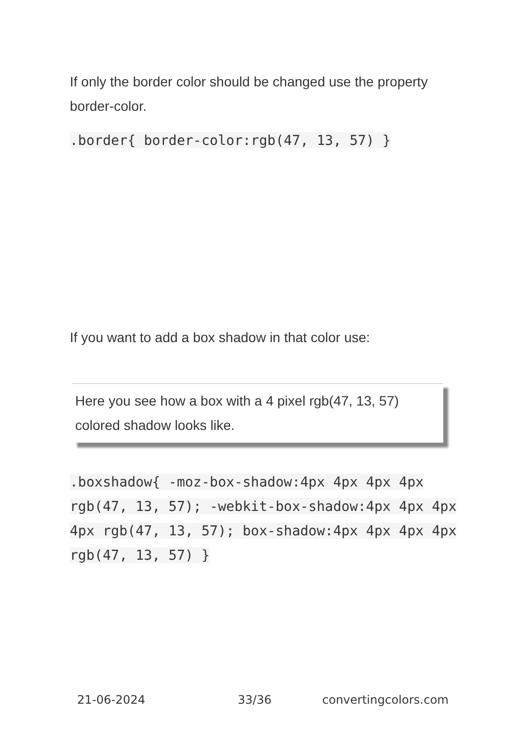If only the border color should be changed use the property border-color.
.border{ border-color:rgb(47, 13, 57) }
If you want to add a box shadow in that color use:
Here you see how a box with a 4 pixel rgb(47, 13, 57) colored shadow looks like.
.boxshadow{ -moz-box-shadow:4px 4px 4px 4px rgb(47, 13, 57); -webkit-box-shadow:4px 4px 4px 4px rgb(47, 13, 57); box-shadow:4px 4px 4px 4px rgb(47, 13, 57) }
21-06-2024 33/36 convertingcolors.com